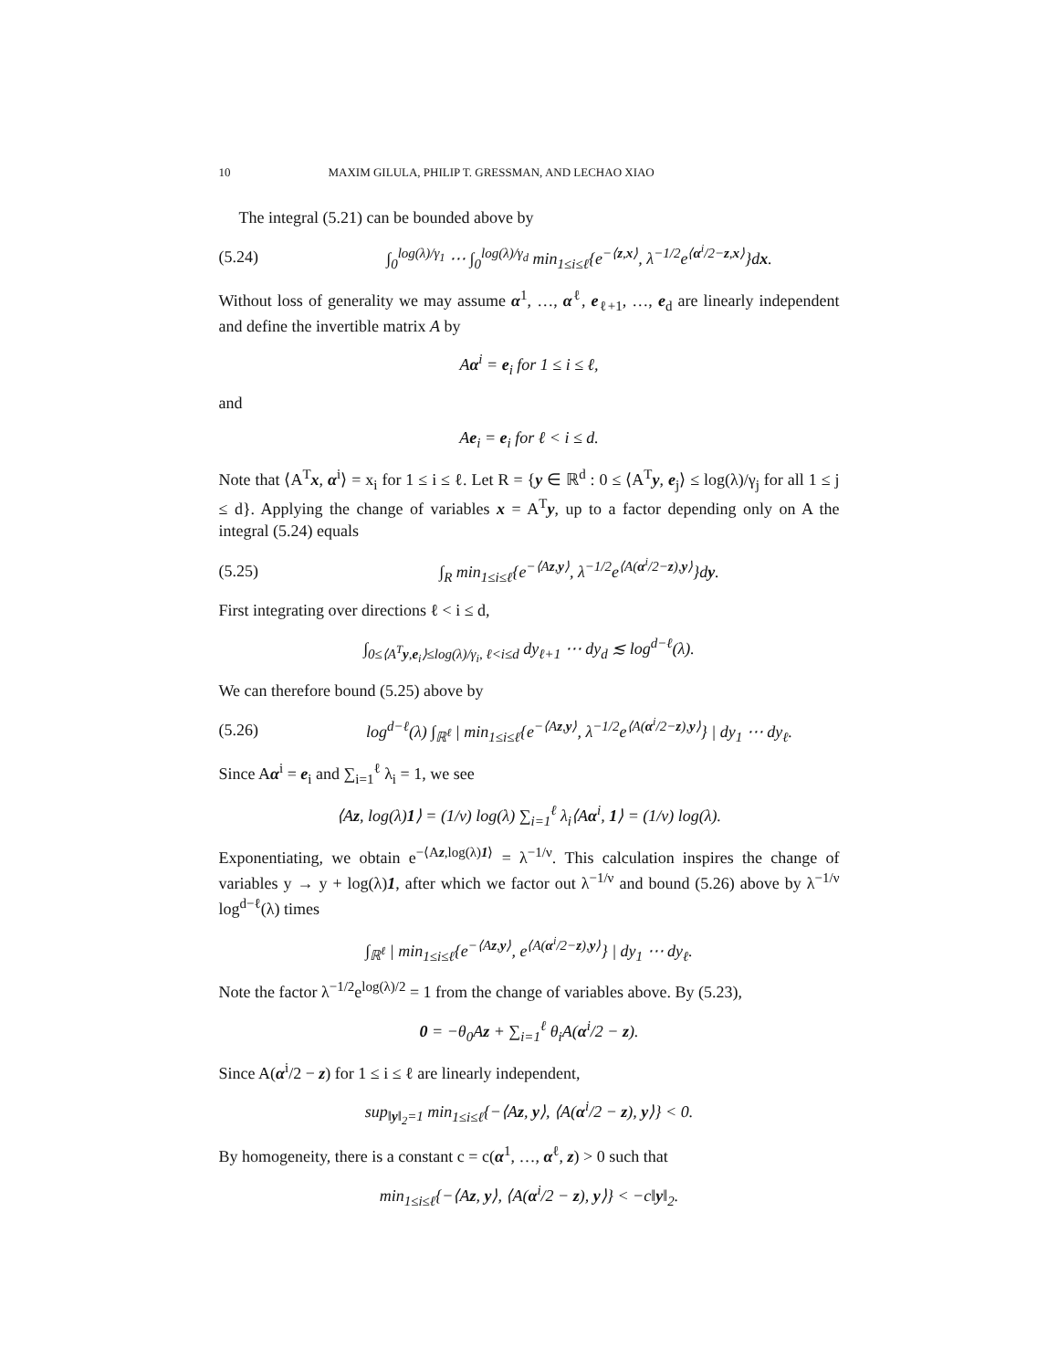10 MAXIM GILULA, PHILIP T. GRESSMAN, AND LECHAO XIAO
The integral (5.21) can be bounded above by
(5.24) ∫<sub>0</sub><sup>log(λ)/γ<sub>1</sub></sup> ⋯ ∫<sub>0</sub><sup>log(λ)/γ<sub>d</sub></sup> min<sub>1≤i≤ℓ</sub>{e<sup>−⟨z,x⟩</sup>, λ<sup>−1/2</sup>e<sup>⟨α<sup>i</sup>/2−z,x⟩</sup>}dx.
Without loss of generality we may assume α<sup>1</sup>, …, α<sup>ℓ</sup>, e<sub>ℓ+1</sub>, …, e<sub>d</sub> are linearly independent and define the invertible matrix A by
Aα<sup>i</sup> = e<sub>i</sub> for 1 ≤ i ≤ ℓ,
and
Ae<sub>i</sub> = e<sub>i</sub> for ℓ < i ≤ d.
Note that ⟨A<sup>T</sup>x, α<sup>i</sup>⟩ = x<sub>i</sub> for 1 ≤ i ≤ ℓ. Let R = {y ∈ ℝ<sup>d</sup> : 0 ≤ ⟨A<sup>T</sup>y, e<sub>j</sub>⟩ ≤ log(λ)/γ<sub>j</sub> for all 1 ≤ j ≤ d}. Applying the change of variables x = A<sup>T</sup>y, up to a factor depending only on A the integral (5.24) equals
(5.25) ∫<sub>R</sub> min<sub>1≤i≤ℓ</sub>{e<sup>−⟨Az,y⟩</sup>, λ<sup>−1/2</sup>e<sup>⟨A(α<sup>i</sup>/2−z),y⟩</sup>}dy.
First integrating over directions ℓ < i ≤ d,
∫<sub>0≤⟨A<sup>T</sup>y,e<sub>i</sub>⟩≤log(λ)/γ<sub>i</sub>, ℓ<i≤d</sub> dy<sub>ℓ+1</sub> ⋯ dy<sub>d</sub> ≲ log<sup>d−ℓ</sup>(λ).
We can therefore bound (5.25) above by
(5.26) log<sup>d−ℓ</sup>(λ) ∫<sub>ℝ<sup>ℓ</sup></sub> | min<sub>1≤i≤ℓ</sub>{e<sup>−⟨Az,y⟩</sup>, λ<sup>−1/2</sup>e<sup>⟨A(α<sup>i</sup>/2−z),y⟩</sup>} | dy<sub>1</sub> ⋯ dy<sub>ℓ</sub>.
Since Aα<sup>i</sup> = e<sub>i</sub> and ∑<sub>i=1</sub><sup>ℓ</sup> λ<sub>i</sub> = 1, we see
⟨Az, log(λ)1⟩ = (1/ν) log(λ) ∑<sub>i=1</sub><sup>ℓ</sup> λ<sub>i</sub>⟨Aα<sup>i</sup>, 1⟩ = (1/ν) log(λ).
Exponentiating, we obtain e<sup>−⟨Az,log(λ)1⟩</sup> = λ<sup>−1/ν</sup>. This calculation inspires the change of variables y → y + log(λ)1, after which we factor out λ<sup>−1/ν</sup> and bound (5.26) above by λ<sup>−1/ν</sup> log<sup>d−ℓ</sup>(λ) times
∫<sub>ℝ<sup>ℓ</sup></sub> | min<sub>1≤i≤ℓ</sub>{e<sup>−⟨Az,y⟩</sup>, e<sup>⟨A(α<sup>i</sup>/2−z),y⟩</sup>} | dy<sub>1</sub> ⋯ dy<sub>ℓ</sub>.
Note the factor λ<sup>−1/2</sup>e<sup>log(λ)/2</sup> = 1 from the change of variables above. By (5.23),
0 = −θ<sub>0</sub>Az + ∑<sub>i=1</sub><sup>ℓ</sup> θ<sub>i</sub>A(α<sup>i</sup>/2 − z).
Since A(α<sup>i</sup>/2 − z) for 1 ≤ i ≤ ℓ are linearly independent,
sup<sub>‖y‖<sub>2</sub>=1</sub> min<sub>1≤i≤ℓ</sub>{−⟨Az, y⟩, ⟨A(α<sup>i</sup>/2 − z), y⟩} < 0.
By homogeneity, there is a constant c = c(α<sup>1</sup>, …, α<sup>ℓ</sup>, z) > 0 such that
min<sub>1≤i≤ℓ</sub>{−⟨Az, y⟩, ⟨A(α<sup>i</sup>/2 − z), y⟩} < −c‖y‖<sub>2</sub>.